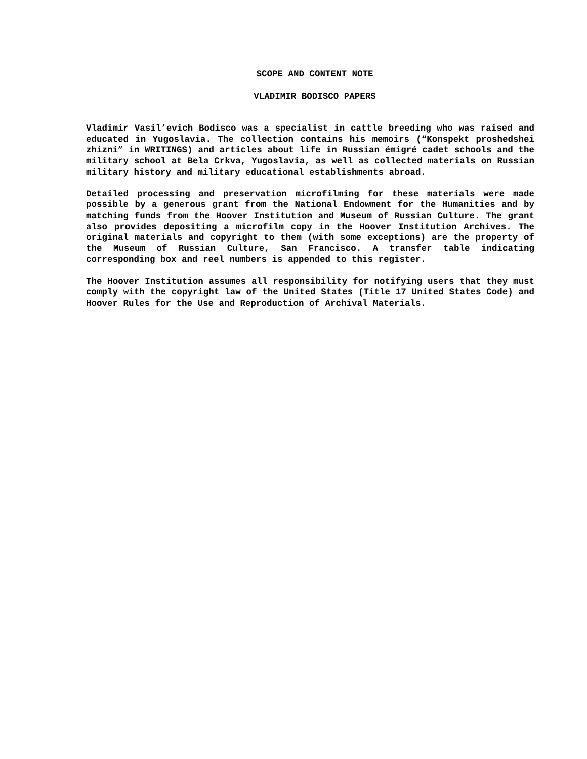SCOPE AND CONTENT NOTE
VLADIMIR BODISCO PAPERS
Vladimir Vasil’evich Bodisco was a specialist in cattle breeding who was raised and educated in Yugoslavia. The collection contains his memoirs (“Konspekt proshedshei zhizni” in WRITINGS) and articles about life in Russian émigré cadet schools and the military school at Bela Crkva, Yugoslavia, as well as collected materials on Russian military history and military educational establishments abroad.
Detailed processing and preservation microfilming for these materials were made possible by a generous grant from the National Endowment for the Humanities and by matching funds from the Hoover Institution and Museum of Russian Culture. The grant also provides depositing a microfilm copy in the Hoover Institution Archives. The original materials and copyright to them (with some exceptions) are the property of the Museum of Russian Culture, San Francisco. A transfer table indicating corresponding box and reel numbers is appended to this register.
The Hoover Institution assumes all responsibility for notifying users that they must comply with the copyright law of the United States (Title 17 United States Code) and Hoover Rules for the Use and Reproduction of Archival Materials.